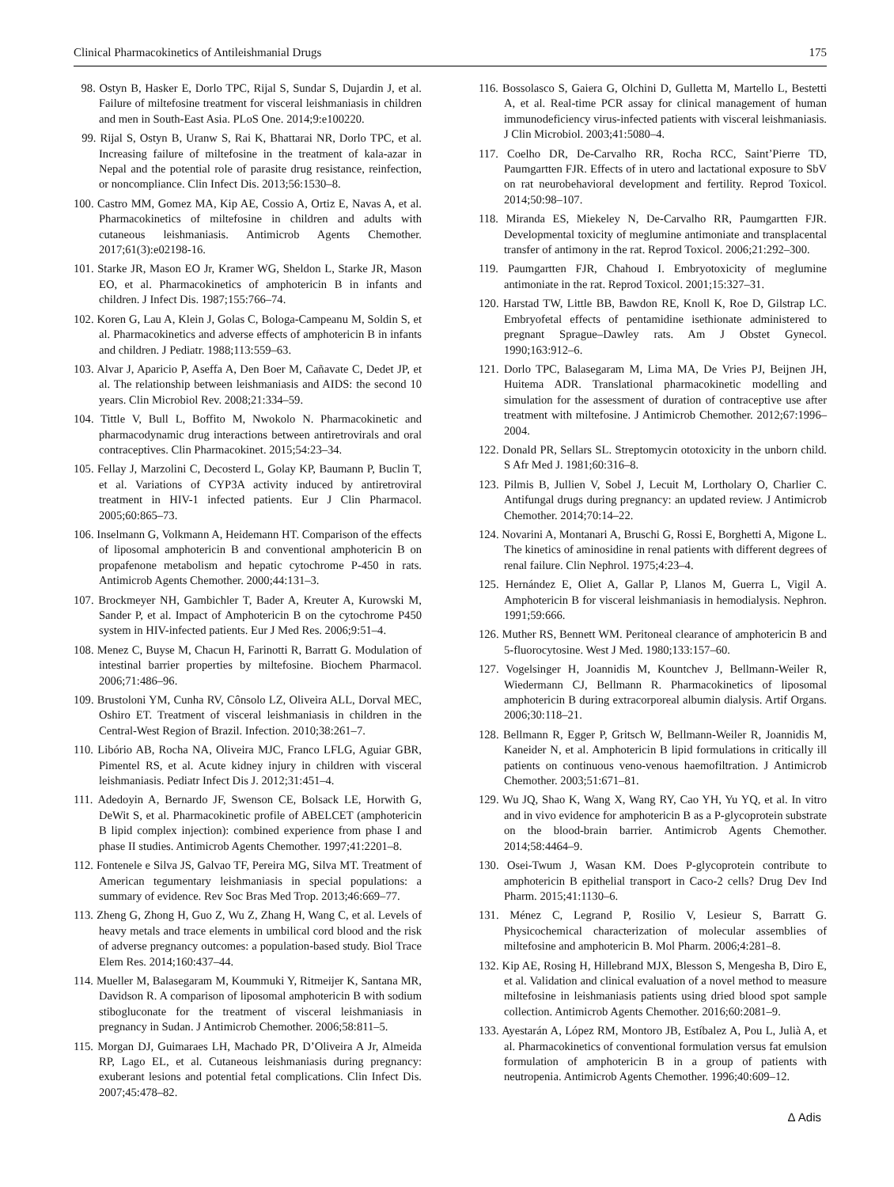Clinical Pharmacokinetics of Antileishmanial Drugs 175
98. Ostyn B, Hasker E, Dorlo TPC, Rijal S, Sundar S, Dujardin J, et al. Failure of miltefosine treatment for visceral leishmaniasis in children and men in South-East Asia. PLoS One. 2014;9:e100220.
99. Rijal S, Ostyn B, Uranw S, Rai K, Bhattarai NR, Dorlo TPC, et al. Increasing failure of miltefosine in the treatment of kala-azar in Nepal and the potential role of parasite drug resistance, reinfection, or noncompliance. Clin Infect Dis. 2013;56:1530–8.
100. Castro MM, Gomez MA, Kip AE, Cossio A, Ortiz E, Navas A, et al. Pharmacokinetics of miltefosine in children and adults with cutaneous leishmaniasis. Antimicrob Agents Chemother. 2017;61(3):e02198-16.
101. Starke JR, Mason EO Jr, Kramer WG, Sheldon L, Starke JR, Mason EO, et al. Pharmacokinetics of amphotericin B in infants and children. J Infect Dis. 1987;155:766–74.
102. Koren G, Lau A, Klein J, Golas C, Bologa-Campeanu M, Soldin S, et al. Pharmacokinetics and adverse effects of amphotericin B in infants and children. J Pediatr. 1988;113:559–63.
103. Alvar J, Aparicio P, Aseffa A, Den Boer M, Cañavate C, Dedet JP, et al. The relationship between leishmaniasis and AIDS: the second 10 years. Clin Microbiol Rev. 2008;21:334–59.
104. Tittle V, Bull L, Boffito M, Nwokolo N. Pharmacokinetic and pharmacodynamic drug interactions between antiretrovirals and oral contraceptives. Clin Pharmacokinet. 2015;54:23–34.
105. Fellay J, Marzolini C, Decosterd L, Golay KP, Baumann P, Buclin T, et al. Variations of CYP3A activity induced by antiretroviral treatment in HIV-1 infected patients. Eur J Clin Pharmacol. 2005;60:865–73.
106. Inselmann G, Volkmann A, Heidemann HT. Comparison of the effects of liposomal amphotericin B and conventional amphotericin B on propafenone metabolism and hepatic cytochrome P-450 in rats. Antimicrob Agents Chemother. 2000;44:131–3.
107. Brockmeyer NH, Gambichler T, Bader A, Kreuter A, Kurowski M, Sander P, et al. Impact of Amphotericin B on the cytochrome P450 system in HIV-infected patients. Eur J Med Res. 2006;9:51–4.
108. Menez C, Buyse M, Chacun H, Farinotti R, Barratt G. Modulation of intestinal barrier properties by miltefosine. Biochem Pharmacol. 2006;71:486–96.
109. Brustoloni YM, Cunha RV, Cônsolo LZ, Oliveira ALL, Dorval MEC, Oshiro ET. Treatment of visceral leishmaniasis in children in the Central-West Region of Brazil. Infection. 2010;38:261–7.
110. Libório AB, Rocha NA, Oliveira MJC, Franco LFLG, Aguiar GBR, Pimentel RS, et al. Acute kidney injury in children with visceral leishmaniasis. Pediatr Infect Dis J. 2012;31:451–4.
111. Adedoyin A, Bernardo JF, Swenson CE, Bolsack LE, Horwith G, DeWit S, et al. Pharmacokinetic profile of ABELCET (amphotericin B lipid complex injection): combined experience from phase I and phase II studies. Antimicrob Agents Chemother. 1997;41:2201–8.
112. Fontenele e Silva JS, Galvao TF, Pereira MG, Silva MT. Treatment of American tegumentary leishmaniasis in special populations: a summary of evidence. Rev Soc Bras Med Trop. 2013;46:669–77.
113. Zheng G, Zhong H, Guo Z, Wu Z, Zhang H, Wang C, et al. Levels of heavy metals and trace elements in umbilical cord blood and the risk of adverse pregnancy outcomes: a population-based study. Biol Trace Elem Res. 2014;160:437–44.
114. Mueller M, Balasegaram M, Koummuki Y, Ritmeijer K, Santana MR, Davidson R. A comparison of liposomal amphotericin B with sodium stibogluconate for the treatment of visceral leishmaniasis in pregnancy in Sudan. J Antimicrob Chemother. 2006;58:811–5.
115. Morgan DJ, Guimaraes LH, Machado PR, D’Oliveira A Jr, Almeida RP, Lago EL, et al. Cutaneous leishmaniasis during pregnancy: exuberant lesions and potential fetal complications. Clin Infect Dis. 2007;45:478–82.
116. Bossolasco S, Gaiera G, Olchini D, Gulletta M, Martello L, Bestetti A, et al. Real-time PCR assay for clinical management of human immunodeficiency virus-infected patients with visceral leishmaniasis. J Clin Microbiol. 2003;41:5080–4.
117. Coelho DR, De-Carvalho RR, Rocha RCC, Saint’Pierre TD, Paumgartten FJR. Effects of in utero and lactational exposure to SbV on rat neurobehavioral development and fertility. Reprod Toxicol. 2014;50:98–107.
118. Miranda ES, Miekeley N, De-Carvalho RR, Paumgartten FJR. Developmental toxicity of meglumine antimoniate and transplacental transfer of antimony in the rat. Reprod Toxicol. 2006;21:292–300.
119. Paumgartten FJR, Chahoud I. Embryotoxicity of meglumine antimoniate in the rat. Reprod Toxicol. 2001;15:327–31.
120. Harstad TW, Little BB, Bawdon RE, Knoll K, Roe D, Gilstrap LC. Embryofetal effects of pentamidine isethionate administered to pregnant Sprague–Dawley rats. Am J Obstet Gynecol. 1990;163:912–6.
121. Dorlo TPC, Balasegaram M, Lima MA, De Vries PJ, Beijnen JH, Huitema ADR. Translational pharmacokinetic modelling and simulation for the assessment of duration of contraceptive use after treatment with miltefosine. J Antimicrob Chemother. 2012;67:1996–2004.
122. Donald PR, Sellars SL. Streptomycin ototoxicity in the unborn child. S Afr Med J. 1981;60:316–8.
123. Pilmis B, Jullien V, Sobel J, Lecuit M, Lortholary O, Charlier C. Antifungal drugs during pregnancy: an updated review. J Antimicrob Chemother. 2014;70:14–22.
124. Novarini A, Montanari A, Bruschi G, Rossi E, Borghetti A, Migone L. The kinetics of aminosidine in renal patients with different degrees of renal failure. Clin Nephrol. 1975;4:23–4.
125. Hernández E, Oliet A, Gallar P, Llanos M, Guerra L, Vigil A. Amphotericin B for visceral leishmaniasis in hemodialysis. Nephron. 1991;59:666.
126. Muther RS, Bennett WM. Peritoneal clearance of amphotericin B and 5-fluorocytosine. West J Med. 1980;133:157–60.
127. Vogelsinger H, Joannidis M, Kountchev J, Bellmann-Weiler R, Wiedermann CJ, Bellmann R. Pharmacokinetics of liposomal amphotericin B during extracorporeal albumin dialysis. Artif Organs. 2006;30:118–21.
128. Bellmann R, Egger P, Gritsch W, Bellmann-Weiler R, Joannidis M, Kaneider N, et al. Amphotericin B lipid formulations in critically ill patients on continuous veno-venous haemofiltration. J Antimicrob Chemother. 2003;51:671–81.
129. Wu JQ, Shao K, Wang X, Wang RY, Cao YH, Yu YQ, et al. In vitro and in vivo evidence for amphotericin B as a P-glycoprotein substrate on the blood-brain barrier. Antimicrob Agents Chemother. 2014;58:4464–9.
130. Osei-Twum J, Wasan KM. Does P-glycoprotein contribute to amphotericin B epithelial transport in Caco-2 cells? Drug Dev Ind Pharm. 2015;41:1130–6.
131. Ménez C, Legrand P, Rosilio V, Lesieur S, Barratt G. Physicochemical characterization of molecular assemblies of miltefosine and amphotericin B. Mol Pharm. 2006;4:281–8.
132. Kip AE, Rosing H, Hillebrand MJX, Blesson S, Mengesha B, Diro E, et al. Validation and clinical evaluation of a novel method to measure miltefosine in leishmaniasis patients using dried blood spot sample collection. Antimicrob Agents Chemother. 2016;60:2081–9.
133. Ayestarán A, López RM, Montoro JB, Estíbalez A, Pou L, Julià A, et al. Pharmacokinetics of conventional formulation versus fat emulsion formulation of amphotericin B in a group of patients with neutropenia. Antimicrob Agents Chemother. 1996;40:609–12.
Δ Adis